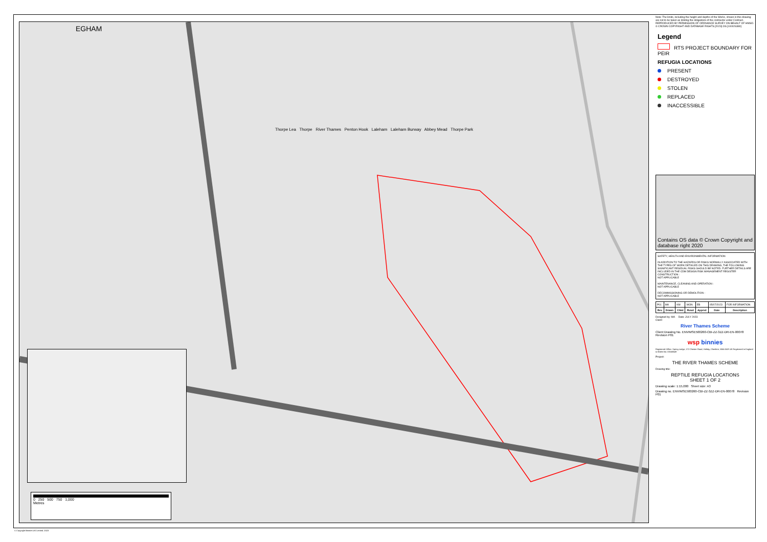EGHAM
Thorpe Lea Thorpe River Thames Penton Hook Laleham Laleham Burway Abbey Mead Thorpe Park
0 250 500 750 1,000
Metres
Note: The limits, including the height and depths of the Works, shown in this drawing are not to be taken as limiting the obligations of the contractor under Contract.
REPRODUCED BY PERMISSION OF ORDNANCE SURVEY ON BEHALF OF HMSO. © CROWN COPYRIGHT AND DATABASE RIGHTS [2023] OS [100026380]
Legend
RTS PROJECT BOUNDARY FOR PEIR
REFUGIA LOCATIONS
PRESENT
DESTROYED
STOLEN
REPLACED
INACCESSIBLE
Contains OS data © Crown Copyright and database right 2020
SAFETY, HEALTH AND ENVIRONMENTAL INFORMATION
IN ADDITION TO THE HAZARDS OR RISKS NORMALLY ASSOCIATED WITH THE TYPES OF WORK DETAILED ON THIS DRAWING, THE FOLLOWING SIGNIFICANT RESIDUAL RISKS SHOULD BE NOTED. FURTHER DETAILS ARE INCLUDED IN THE CDM DESIGN RISK MANAGEMENT REGISTER
CONSTRUCTION :
NOT APPLICABLE
MAINTENANCE, CLEANING AND OPERATION :
NOT APPLICABLE
DECOMMISSIONING OR DEMOLITION :
NOT APPLICABLE
| P01 | MA | KM | WON | EB | 05/07/2023 | FOR INFORMATION |
| Rev | Drawn | Chkd | Rvwd | Apprvd | Date | Description |
Designed by: MA Date: JULY 2023
Client
River Thames Scheme
Client Drawing No. ENVIMSE500260-CBI-ZZ-3ZZ-DR-EN-00078 Revision P01
wsp binnies
Registered Office: Spring Lodge, 172 Chester Road, Helsby, Cheshire, WA6 0AR UK Registered in England & Wales No: 03163649
Project:
THE RIVER THAMES SCHEME
Drawing title:
REPTILE REFUGIA LOCATIONS
SHEET 1 OF 2
Drawing scale: 1:15,000 Sheet size: A3
Drawing no. ENVIMSE500260-CBI-ZZ-3ZZ-DR-EN-00078 Revision P01
© Copyright Binnies UK Limited. 2023